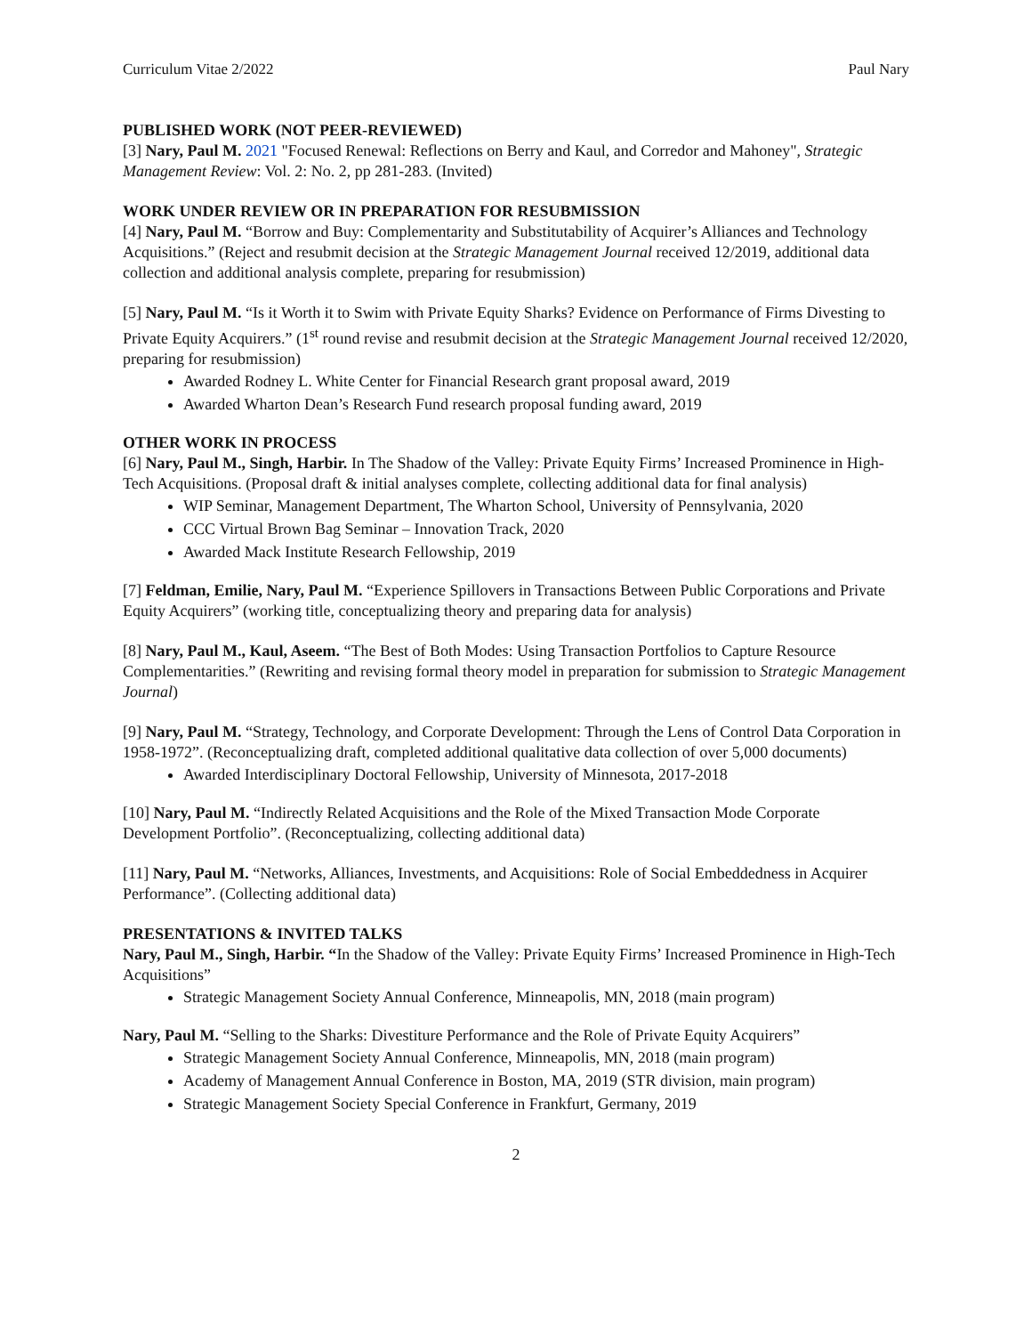Curriculum Vitae 2/2022 Paul Nary
PUBLISHED WORK (NOT PEER-REVIEWED)
[3] Nary, Paul M. 2021 "Focused Renewal: Reflections on Berry and Kaul, and Corredor and Mahoney", Strategic Management Review: Vol. 2: No. 2, pp 281-283. (Invited)
WORK UNDER REVIEW OR IN PREPARATION FOR RESUBMISSION
[4] Nary, Paul M. “Borrow and Buy: Complementarity and Substitutability of Acquirer’s Alliances and Technology Acquisitions.” (Reject and resubmit decision at the Strategic Management Journal received 12/2019, additional data collection and additional analysis complete, preparing for resubmission)
[5] Nary, Paul M. “Is it Worth it to Swim with Private Equity Sharks? Evidence on Performance of Firms Divesting to Private Equity Acquirers.” (1<sup>st</sup> round revise and resubmit decision at the Strategic Management Journal received 12/2020, preparing for resubmission)
Awarded Rodney L. White Center for Financial Research grant proposal award, 2019
Awarded Wharton Dean’s Research Fund research proposal funding award, 2019
OTHER WORK IN PROCESS
[6] Nary, Paul M., Singh, Harbir. In The Shadow of the Valley: Private Equity Firms’ Increased Prominence in High-Tech Acquisitions. (Proposal draft & initial analyses complete, collecting additional data for final analysis)
WIP Seminar, Management Department, The Wharton School, University of Pennsylvania, 2020
CCC Virtual Brown Bag Seminar – Innovation Track, 2020
Awarded Mack Institute Research Fellowship, 2019
[7] Feldman, Emilie, Nary, Paul M. “Experience Spillovers in Transactions Between Public Corporations and Private Equity Acquirers” (working title, conceptualizing theory and preparing data for analysis)
[8] Nary, Paul M., Kaul, Aseem. “The Best of Both Modes: Using Transaction Portfolios to Capture Resource Complementarities.” (Rewriting and revising formal theory model in preparation for submission to Strategic Management Journal)
[9] Nary, Paul M. “Strategy, Technology, and Corporate Development: Through the Lens of Control Data Corporation in 1958-1972”. (Reconceptualizing draft, completed additional qualitative data collection of over 5,000 documents)
Awarded Interdisciplinary Doctoral Fellowship, University of Minnesota, 2017-2018
[10] Nary, Paul M. “Indirectly Related Acquisitions and the Role of the Mixed Transaction Mode Corporate Development Portfolio”. (Reconceptualizing, collecting additional data)
[11] Nary, Paul M. “Networks, Alliances, Investments, and Acquisitions: Role of Social Embeddedness in Acquirer Performance”. (Collecting additional data)
PRESENTATIONS & INVITED TALKS
Nary, Paul M., Singh, Harbir. “In the Shadow of the Valley: Private Equity Firms’ Increased Prominence in High-Tech Acquisitions”
Strategic Management Society Annual Conference, Minneapolis, MN, 2018 (main program)
Nary, Paul M. “Selling to the Sharks: Divestiture Performance and the Role of Private Equity Acquirers”
Strategic Management Society Annual Conference, Minneapolis, MN, 2018 (main program)
Academy of Management Annual Conference in Boston, MA, 2019 (STR division, main program)
Strategic Management Society Special Conference in Frankfurt, Germany, 2019
2